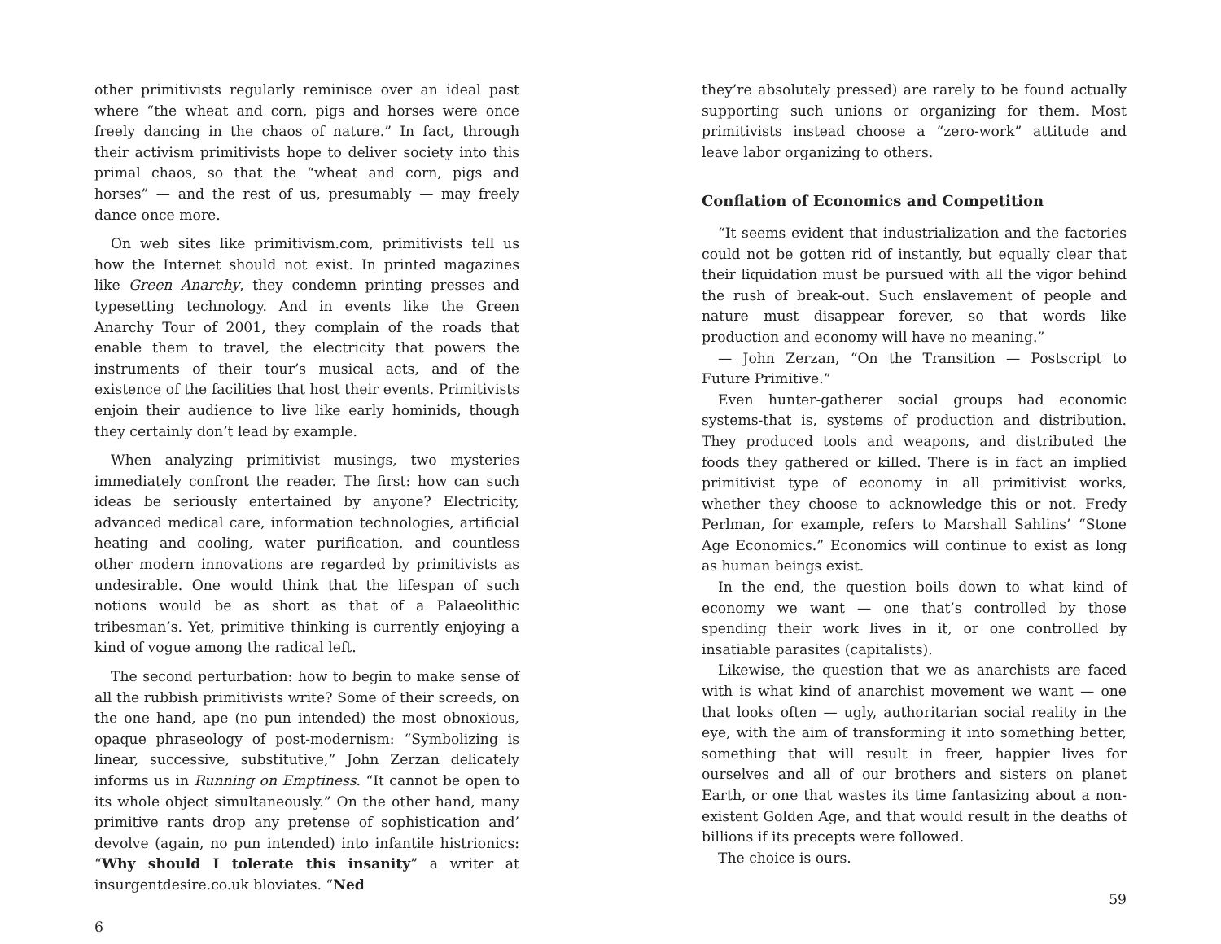other primitivists regularly reminisce over an ideal past where “the wheat and corn, pigs and horses were once freely dancing in the chaos of nature.” In fact, through their activism primitivists hope to deliver society into this primal chaos, so that the “wheat and corn, pigs and horses” — and the rest of us, presumably — may freely dance once more.
On web sites like primitivism.com, primitivists tell us how the Internet should not exist. In printed magazines like Green Anarchy, they condemn printing presses and typesetting technology. And in events like the Green Anarchy Tour of 2001, they complain of the roads that enable them to travel, the electricity that powers the instruments of their tour’s musical acts, and of the existence of the facilities that host their events. Primitivists enjoin their audience to live like early hominids, though they certainly don’t lead by example.
When analyzing primitivist musings, two mysteries immediately confront the reader. The first: how can such ideas be seriously entertained by anyone? Electricity, advanced medical care, information technologies, artificial heating and cooling, water purification, and countless other modern innovations are regarded by primitivists as undesirable. One would think that the lifespan of such notions would be as short as that of a Palaeolithic tribesman’s. Yet, primitive thinking is currently enjoying a kind of vogue among the radical left.
The second perturbation: how to begin to make sense of all the rubbish primitivists write? Some of their screeds, on the one hand, ape (no pun intended) the most obnoxious, opaque phraseology of post-modernism: “Symbolizing is linear, successive, substitutive,” John Zerzan delicately informs us in Running on Emptiness. “It cannot be open to its whole object simultaneously.” On the other hand, many primitive rants drop any pretense of sophistication and’ devolve (again, no pun intended) into infantile histrionics: “Why should I tolerate this insanity” a writer at insurgentdesire.co.uk bloviates. “Ned
6
they’re absolutely pressed) are rarely to be found actually supporting such unions or organizing for them. Most primitivists instead choose a “zero-work” attitude and leave labor organizing to others.
Conflation of Economics and Competition
“It seems evident that industrialization and the factories could not be gotten rid of instantly, but equally clear that their liquidation must be pursued with all the vigor behind the rush of break-out. Such enslavement of people and nature must disappear forever, so that words like production and economy will have no meaning.”
— John Zerzan, “On the Transition — Postscript to Future Primitive.”
Even hunter-gatherer social groups had economic systems-that is, systems of production and distribution. They produced tools and weapons, and distributed the foods they gathered or killed. There is in fact an implied primitivist type of economy in all primitivist works, whether they choose to acknowledge this or not. Fredy Perlman, for example, refers to Marshall Sahlins’ “Stone Age Economics.” Economics will continue to exist as long as human beings exist.
In the end, the question boils down to what kind of economy we want — one that’s controlled by those spending their work lives in it, or one controlled by insatiable parasites (capitalists).
Likewise, the question that we as anarchists are faced with is what kind of anarchist movement we want — one that looks often — ugly, authoritarian social reality in the eye, with the aim of transforming it into something better, something that will result in freer, happier lives for ourselves and all of our brothers and sisters on planet Earth, or one that wastes its time fantasizing about a non-existent Golden Age, and that would result in the deaths of billions if its precepts were followed.
The choice is ours.
59